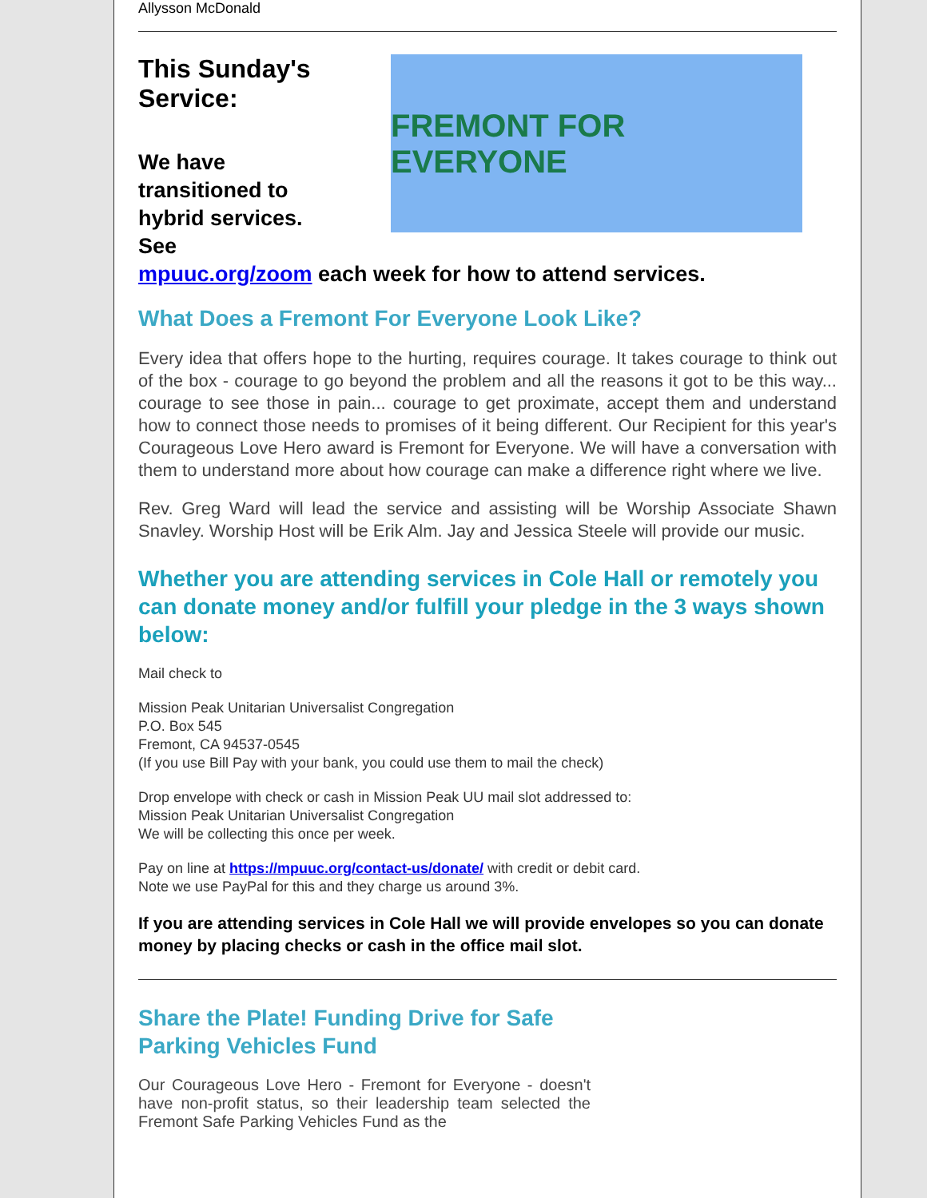Allysson McDonald
This Sunday's Service:
We have transitioned to hybrid services. See
FREMONT FOR EVERYONE
mpuuc.org/zoom each week for how to attend services.
What Does a Fremont For Everyone Look Like?
Every idea that offers hope to the hurting, requires courage. It takes courage to think out of the box - courage to go beyond the problem and all the reasons it got to be this way... courage to see those in pain... courage to get proximate, accept them and understand how to connect those needs to promises of it being different. Our Recipient for this year's Courageous Love Hero award is Fremont for Everyone. We will have a conversation with them to understand more about how courage can make a difference right where we live.
Rev. Greg Ward will lead the service and assisting will be Worship Associate Shawn Snavley. Worship Host will be Erik Alm. Jay and Jessica Steele will provide our music.
Whether you are attending services in Cole Hall or remotely you can donate money and/or fulfill your pledge in the 3 ways shown below:
Mail check to
Mission Peak Unitarian Universalist Congregation
P.O. Box 545
Fremont, CA 94537-0545
(If you use Bill Pay with your bank, you could use them to mail the check)
Drop envelope with check or cash in Mission Peak UU mail slot addressed to:
Mission Peak Unitarian Universalist Congregation
We will be collecting this once per week.
Pay on line at https://mpuuc.org/contact-us/donate/ with credit or debit card.
Note we use PayPal for this and they charge us around 3%.
If you are attending services in Cole Hall we will provide envelopes so you can donate money by placing checks or cash in the office mail slot.
Share the Plate! Funding Drive for Safe Parking Vehicles Fund
Our Courageous Love Hero - Fremont for Everyone - doesn't have non-profit status, so their leadership team selected the Fremont Safe Parking Vehicles Fund as the